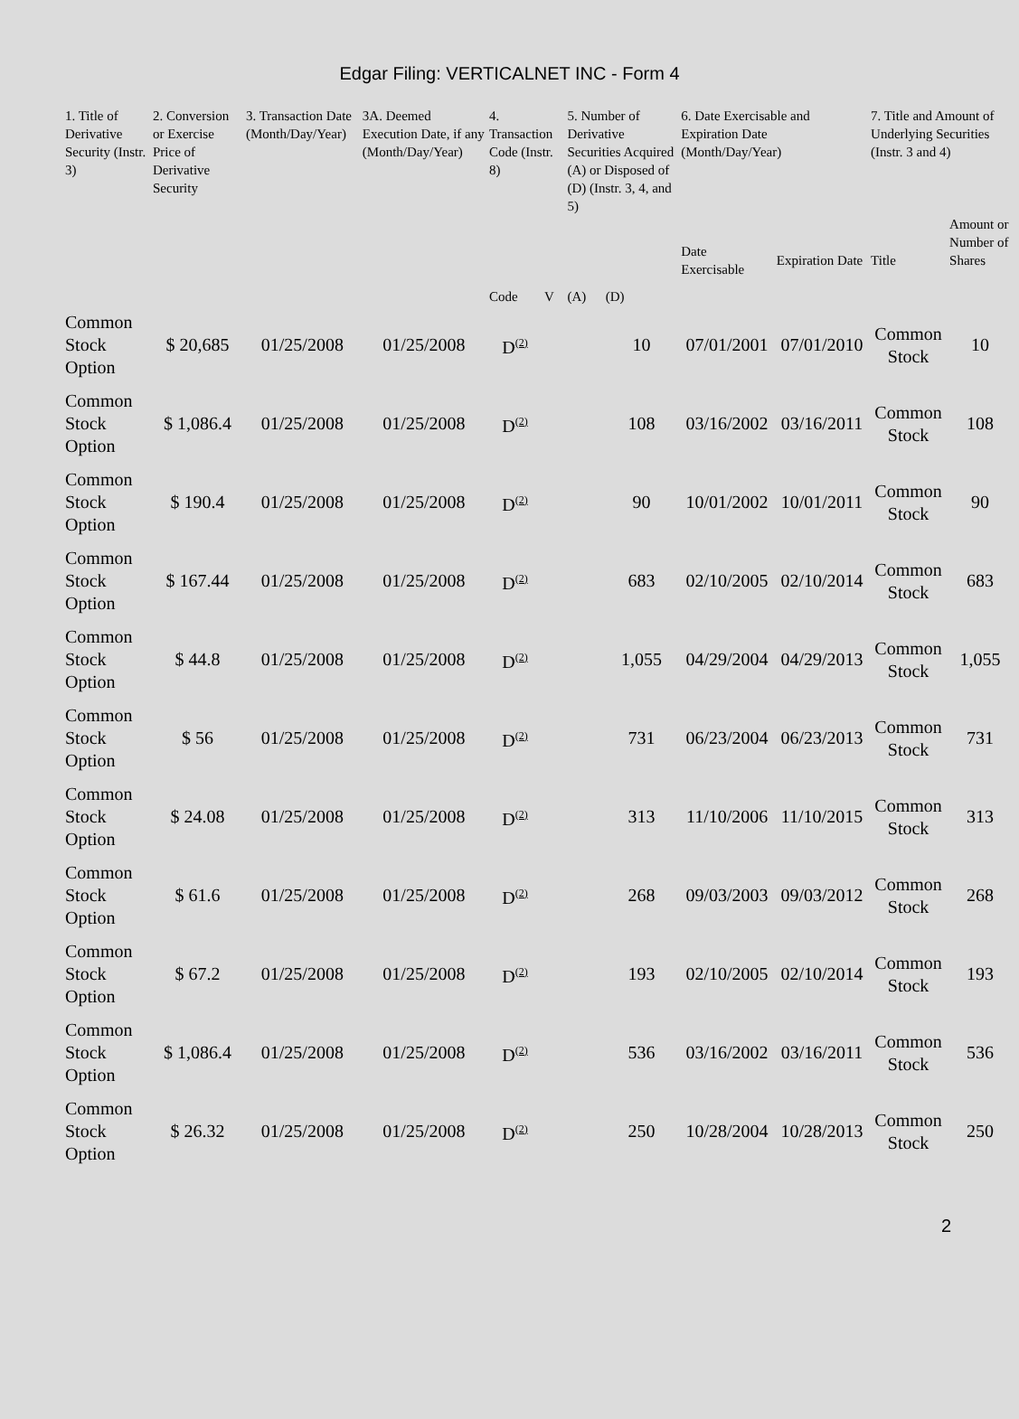Edgar Filing: VERTICALNET INC - Form 4
| 1. Title of Derivative Security (Instr. 3) | 2. Conversion or Exercise Price of Derivative Security | 3. Transaction Date (Month/Day/Year) | 3A. Deemed Execution Date, if any (Month/Day/Year) | 4. Transaction Code (Instr. 8) | | 5. Number of Derivative Securities Acquired (A) or Disposed of (D) (Instr. 3, 4, and 5) | | 6. Date Exercisable and Expiration Date (Month/Day/Year) | | 7. Title and Amount of Underlying Securities (Instr. 3 and 4) | |
| --- | --- | --- | --- | --- | --- | --- | --- | --- | --- | --- | --- |
| | | | | Code | V | (A) | (D) | Date Exercisable | Expiration Date | Title | Amount or Number of Shares |
| Common Stock Option | $ 20,685 | 01/25/2008 | 01/25/2008 | D<sup>(2)</sup> | | | 10 | 07/01/2001 | 07/01/2010 | Common Stock | 10 |
| Common Stock Option | $ 1,086.4 | 01/25/2008 | 01/25/2008 | D<sup>(2)</sup> | | | 108 | 03/16/2002 | 03/16/2011 | Common Stock | 108 |
| Common Stock Option | $ 190.4 | 01/25/2008 | 01/25/2008 | D<sup>(2)</sup> | | | 90 | 10/01/2002 | 10/01/2011 | Common Stock | 90 |
| Common Stock Option | $ 167.44 | 01/25/2008 | 01/25/2008 | D<sup>(2)</sup> | | | 683 | 02/10/2005 | 02/10/2014 | Common Stock | 683 |
| Common Stock Option | $ 44.8 | 01/25/2008 | 01/25/2008 | D<sup>(2)</sup> | | | 1,055 | 04/29/2004 | 04/29/2013 | Common Stock | 1,055 |
| Common Stock Option | $ 56 | 01/25/2008 | 01/25/2008 | D<sup>(2)</sup> | | | 731 | 06/23/2004 | 06/23/2013 | Common Stock | 731 |
| Common Stock Option | $ 24.08 | 01/25/2008 | 01/25/2008 | D<sup>(2)</sup> | | | 313 | 11/10/2006 | 11/10/2015 | Common Stock | 313 |
| Common Stock Option | $ 61.6 | 01/25/2008 | 01/25/2008 | D<sup>(2)</sup> | | | 268 | 09/03/2003 | 09/03/2012 | Common Stock | 268 |
| Common Stock Option | $ 67.2 | 01/25/2008 | 01/25/2008 | D<sup>(2)</sup> | | | 193 | 02/10/2005 | 02/10/2014 | Common Stock | 193 |
| Common Stock Option | $ 1,086.4 | 01/25/2008 | 01/25/2008 | D<sup>(2)</sup> | | | 536 | 03/16/2002 | 03/16/2011 | Common Stock | 536 |
| Common Stock Option | $ 26.32 | 01/25/2008 | 01/25/2008 | D<sup>(2)</sup> | | | 250 | 10/28/2004 | 10/28/2013 | Common Stock | 250 |
2